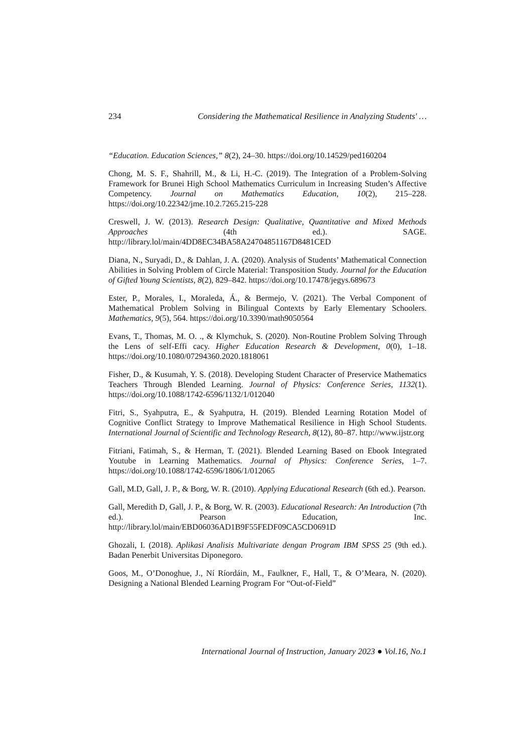234 Considering the Mathematical Resilience in Analyzing Students' …
“Education. Education Sciences,” 8(2), 24–30. https://doi.org/10.14529/ped160204
Chong, M. S. F., Shahrill, M., & Li, H.-C. (2019). The Integration of a Problem-Solving Framework for Brunei High School Mathematics Curriculum in Increasing Studen’s Affective Competency. Journal on Mathematics Education, 10(2), 215–228. https://doi.org/10.22342/jme.10.2.7265.215-228
Creswell, J. W. (2013). Research Design: Qualitative, Quantitative and Mixed Methods Approaches (4th ed.). SAGE. http://library.lol/main/4DD8EC34BA58A24704851167D8481CED
Diana, N., Suryadi, D., & Dahlan, J. A. (2020). Analysis of Students’ Mathematical Connection Abilities in Solving Problem of Circle Material: Transposition Study. Journal for the Education of Gifted Young Scientists, 8(2), 829–842. https://doi.org/10.17478/jegys.689673
Ester, P., Morales, I., Moraleda, Á., & Bermejo, V. (2021). The Verbal Component of Mathematical Problem Solving in Bilingual Contexts by Early Elementary Schoolers. Mathematics, 9(5), 564. https://doi.org/10.3390/math9050564
Evans, T., Thomas, M. O. ., & Klymchuk, S. (2020). Non-Routine Problem Solving Through the Lens of self-Effi cacy. Higher Education Research & Development, 0(0), 1–18. https://doi.org/10.1080/07294360.2020.1818061
Fisher, D., & Kusumah, Y. S. (2018). Developing Student Character of Preservice Mathematics Teachers Through Blended Learning. Journal of Physics: Conference Series, 1132(1). https://doi.org/10.1088/1742-6596/1132/1/012040
Fitri, S., Syahputra, E., & Syahputra, H. (2019). Blended Learning Rotation Model of Cognitive Conflict Strategy to Improve Mathematical Resilience in High School Students. International Journal of Scientific and Technology Research, 8(12), 80–87. http://www.ijstr.org
Fitriani, Fatimah, S., & Herman, T. (2021). Blended Learning Based on Ebook Integrated Youtube in Learning Mathematics. Journal of Physics: Conference Series, 1–7. https://doi.org/10.1088/1742-6596/1806/1/012065
Gall, M.D, Gall, J. P., & Borg, W. R. (2010). Applying Educational Research (6th ed.). Pearson.
Gall, Meredith D, Gall, J. P., & Borg, W. R. (2003). Educational Research: An Introduction (7th ed.). Pearson Education, Inc. http://library.lol/main/EBD06036AD1B9F55FEDF09CA5CD0691D
Ghozali, I. (2018). Aplikasi Analisis Multivariate dengan Program IBM SPSS 25 (9th ed.). Badan Penerbit Universitas Diponegoro.
Goos, M., O’Donoghue, J., Ní Ríordáin, M., Faulkner, F., Hall, T., & O’Meara, N. (2020). Designing a National Blended Learning Program For “Out-of-Field”
International Journal of Instruction, January 2023 ● Vol.16, No.1